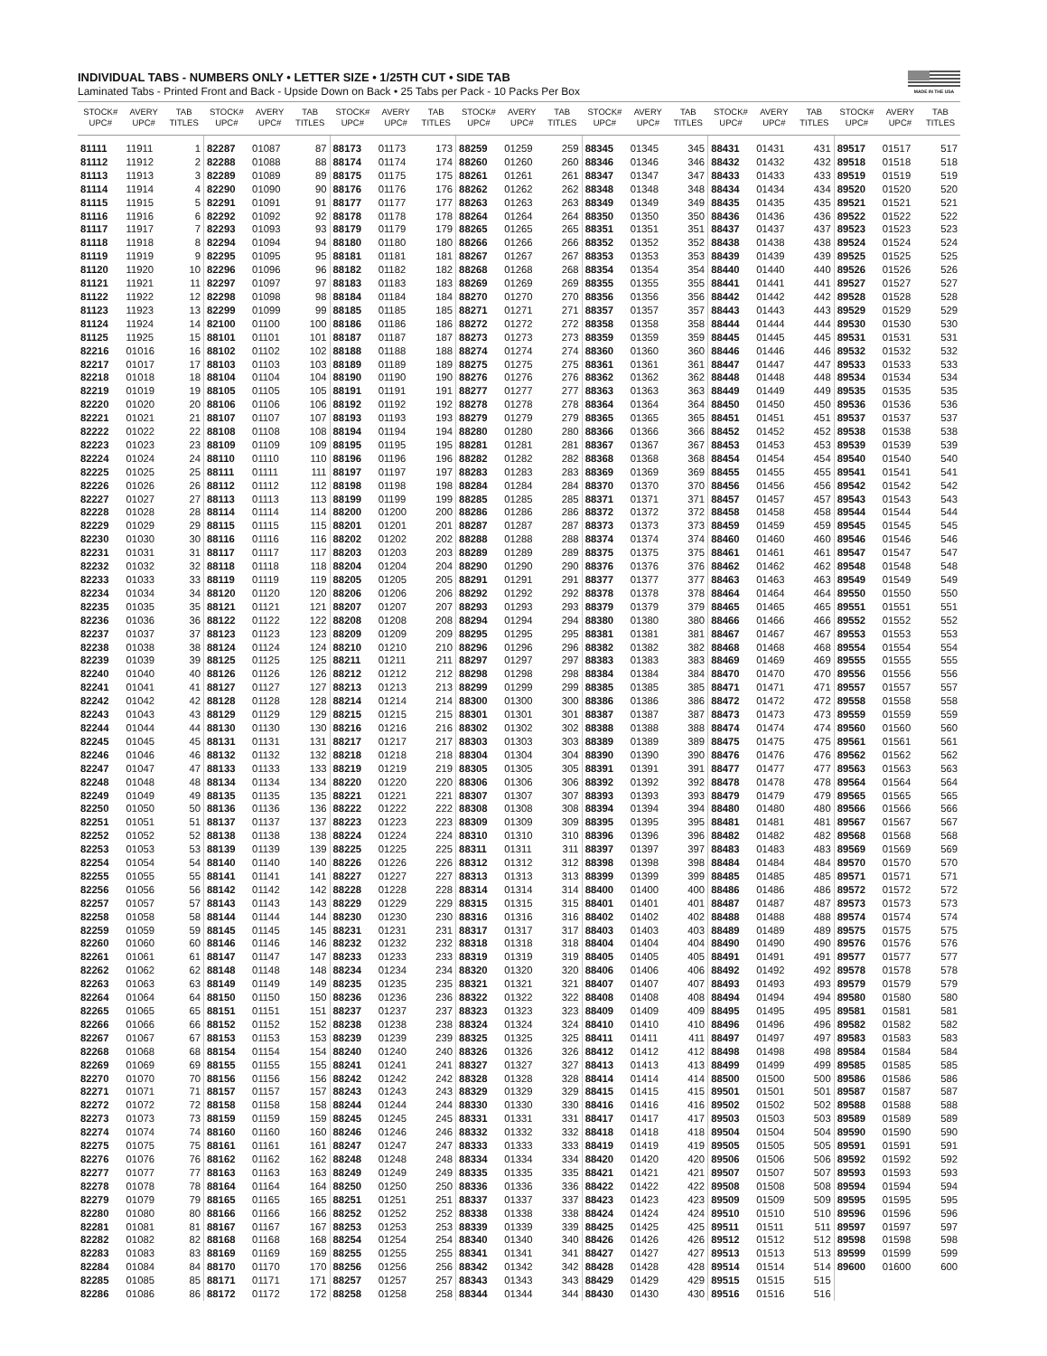INDIVIDUAL TABS - NUMBERS ONLY • LETTER SIZE • 1/25TH CUT • SIDE TAB
Laminated Tabs - Printed Front and Back - Upside Down on Back • 25 Tabs per Pack - 10 Packs Per Box
MADE IN THE USA
| STOCK# UPC# | AVERY UPC# | TAB TITLES | STOCK# UPC# | AVERY UPC# | TAB TITLES | STOCK# UPC# | AVERY UPC# | TAB TITLES | STOCK# UPC# | AVERY UPC# | TAB TITLES | STOCK# UPC# | AVERY UPC# | TAB TITLES | STOCK# UPC# | AVERY UPC# | TAB TITLES | STOCK# UPC# | AVERY UPC# | TAB TITLES |
| --- | --- | --- | --- | --- | --- | --- | --- | --- | --- | --- | --- | --- | --- | --- | --- | --- | --- | --- | --- | --- |
| 81111 | 11911 | 1 | 82287 | 01087 | 87 | 88173 | 01173 | 173 | 88259 | 01259 | 259 | 88345 | 01345 | 345 | 88431 | 01431 | 431 | 89517 | 01517 | 517 |
| 81112 | 11912 | 2 | 82288 | 01088 | 88 | 88174 | 01174 | 174 | 88260 | 01260 | 260 | 88346 | 01346 | 346 | 88432 | 01432 | 432 | 89518 | 01518 | 518 |
| 81113 | 11913 | 3 | 82289 | 01089 | 89 | 88175 | 01175 | 175 | 88261 | 01261 | 261 | 88347 | 01347 | 347 | 88433 | 01433 | 433 | 89519 | 01519 | 519 |
| 81114 | 11914 | 4 | 82290 | 01090 | 90 | 88176 | 01176 | 176 | 88262 | 01262 | 262 | 88348 | 01348 | 348 | 88434 | 01434 | 434 | 89520 | 01520 | 520 |
| 81115 | 11915 | 5 | 82291 | 01091 | 91 | 88177 | 01177 | 177 | 88263 | 01263 | 263 | 88349 | 01349 | 349 | 88435 | 01435 | 435 | 89521 | 01521 | 521 |
| 81116 | 11916 | 6 | 82292 | 01092 | 92 | 88178 | 01178 | 178 | 88264 | 01264 | 264 | 88350 | 01350 | 350 | 88436 | 01436 | 436 | 89522 | 01522 | 522 |
| 81117 | 11917 | 7 | 82293 | 01093 | 93 | 88179 | 01179 | 179 | 88265 | 01265 | 265 | 88351 | 01351 | 351 | 88437 | 01437 | 437 | 89523 | 01523 | 523 |
| 81118 | 11918 | 8 | 82294 | 01094 | 94 | 88180 | 01180 | 180 | 88266 | 01266 | 266 | 88352 | 01352 | 352 | 88438 | 01438 | 438 | 89524 | 01524 | 524 |
| 81119 | 11919 | 9 | 82295 | 01095 | 95 | 88181 | 01181 | 181 | 88267 | 01267 | 267 | 88353 | 01353 | 353 | 88439 | 01439 | 439 | 89525 | 01525 | 525 |
| 81120 | 11920 | 10 | 82296 | 01096 | 96 | 88182 | 01182 | 182 | 88268 | 01268 | 268 | 88354 | 01354 | 354 | 88440 | 01440 | 440 | 89526 | 01526 | 526 |
| 81121 | 11921 | 11 | 82297 | 01097 | 97 | 88183 | 01183 | 183 | 88269 | 01269 | 269 | 88355 | 01355 | 355 | 88441 | 01441 | 441 | 89527 | 01527 | 527 |
| 81122 | 11922 | 12 | 82298 | 01098 | 98 | 88184 | 01184 | 184 | 88270 | 01270 | 270 | 88356 | 01356 | 356 | 88442 | 01442 | 442 | 89528 | 01528 | 528 |
| 81123 | 11923 | 13 | 82299 | 01099 | 99 | 88185 | 01185 | 185 | 88271 | 01271 | 271 | 88357 | 01357 | 357 | 88443 | 01443 | 443 | 89529 | 01529 | 529 |
| 81124 | 11924 | 14 | 82100 | 01100 | 100 | 88186 | 01186 | 186 | 88272 | 01272 | 272 | 88358 | 01358 | 358 | 88444 | 01444 | 444 | 89530 | 01530 | 530 |
| 81125 | 11925 | 15 | 88101 | 01101 | 101 | 88187 | 01187 | 187 | 88273 | 01273 | 273 | 88359 | 01359 | 359 | 88445 | 01445 | 445 | 89531 | 01531 | 531 |
| 82216 | 01016 | 16 | 88102 | 01102 | 102 | 88188 | 01188 | 188 | 88274 | 01274 | 274 | 88360 | 01360 | 360 | 88446 | 01446 | 446 | 89532 | 01532 | 532 |
| 82217 | 01017 | 17 | 88103 | 01103 | 103 | 88189 | 01189 | 189 | 88275 | 01275 | 275 | 88361 | 01361 | 361 | 88447 | 01447 | 447 | 89533 | 01533 | 533 |
| 82218 | 01018 | 18 | 88104 | 01104 | 104 | 88190 | 01190 | 190 | 88276 | 01276 | 276 | 88362 | 01362 | 362 | 88448 | 01448 | 448 | 89534 | 01534 | 534 |
| 82219 | 01019 | 19 | 88105 | 01105 | 105 | 88191 | 01191 | 191 | 88277 | 01277 | 277 | 88363 | 01363 | 363 | 88449 | 01449 | 449 | 89535 | 01535 | 535 |
| 82220 | 01020 | 20 | 88106 | 01106 | 106 | 88192 | 01192 | 192 | 88278 | 01278 | 278 | 88364 | 01364 | 364 | 88450 | 01450 | 450 | 89536 | 01536 | 536 |
| 82221 | 01021 | 21 | 88107 | 01107 | 107 | 88193 | 01193 | 193 | 88279 | 01279 | 279 | 88365 | 01365 | 365 | 88451 | 01451 | 451 | 89537 | 01537 | 537 |
| 82222 | 01022 | 22 | 88108 | 01108 | 108 | 88194 | 01194 | 194 | 88280 | 01280 | 280 | 88366 | 01366 | 366 | 88452 | 01452 | 452 | 89538 | 01538 | 538 |
| 82223 | 01023 | 23 | 88109 | 01109 | 109 | 88195 | 01195 | 195 | 88281 | 01281 | 281 | 88367 | 01367 | 367 | 88453 | 01453 | 453 | 89539 | 01539 | 539 |
| 82224 | 01024 | 24 | 88110 | 01110 | 110 | 88196 | 01196 | 196 | 88282 | 01282 | 282 | 88368 | 01368 | 368 | 88454 | 01454 | 454 | 89540 | 01540 | 540 |
| 82225 | 01025 | 25 | 88111 | 01111 | 111 | 88197 | 01197 | 197 | 88283 | 01283 | 283 | 88369 | 01369 | 369 | 88455 | 01455 | 455 | 89541 | 01541 | 541 |
| 82226 | 01026 | 26 | 88112 | 01112 | 112 | 88198 | 01198 | 198 | 88284 | 01284 | 284 | 88370 | 01370 | 370 | 88456 | 01456 | 456 | 89542 | 01542 | 542 |
| 82227 | 01027 | 27 | 88113 | 01113 | 113 | 88199 | 01199 | 199 | 88285 | 01285 | 285 | 88371 | 01371 | 371 | 88457 | 01457 | 457 | 89543 | 01543 | 543 |
| 82228 | 01028 | 28 | 88114 | 01114 | 114 | 88200 | 01200 | 200 | 88286 | 01286 | 286 | 88372 | 01372 | 372 | 88458 | 01458 | 458 | 89544 | 01544 | 544 |
| 82229 | 01029 | 29 | 88115 | 01115 | 115 | 88201 | 01201 | 201 | 88287 | 01287 | 287 | 88373 | 01373 | 373 | 88459 | 01459 | 459 | 89545 | 01545 | 545 |
| 82230 | 01030 | 30 | 88116 | 01116 | 116 | 88202 | 01202 | 202 | 88288 | 01288 | 288 | 88374 | 01374 | 374 | 88460 | 01460 | 460 | 89546 | 01546 | 546 |
| 82231 | 01031 | 31 | 88117 | 01117 | 117 | 88203 | 01203 | 203 | 88289 | 01289 | 289 | 88375 | 01375 | 375 | 88461 | 01461 | 461 | 89547 | 01547 | 547 |
| 82232 | 01032 | 32 | 88118 | 01118 | 118 | 88204 | 01204 | 204 | 88290 | 01290 | 290 | 88376 | 01376 | 376 | 88462 | 01462 | 462 | 89548 | 01548 | 548 |
| 82233 | 01033 | 33 | 88119 | 01119 | 119 | 88205 | 01205 | 205 | 88291 | 01291 | 291 | 88377 | 01377 | 377 | 88463 | 01463 | 463 | 89549 | 01549 | 549 |
| 82234 | 01034 | 34 | 88120 | 01120 | 120 | 88206 | 01206 | 206 | 88292 | 01292 | 292 | 88378 | 01378 | 378 | 88464 | 01464 | 464 | 89550 | 01550 | 550 |
| 82235 | 01035 | 35 | 88121 | 01121 | 121 | 88207 | 01207 | 207 | 88293 | 01293 | 293 | 88379 | 01379 | 379 | 88465 | 01465 | 465 | 89551 | 01551 | 551 |
| 82236 | 01036 | 36 | 88122 | 01122 | 122 | 88208 | 01208 | 208 | 88294 | 01294 | 294 | 88380 | 01380 | 380 | 88466 | 01466 | 466 | 89552 | 01552 | 552 |
| 82237 | 01037 | 37 | 88123 | 01123 | 123 | 88209 | 01209 | 209 | 88295 | 01295 | 295 | 88381 | 01381 | 381 | 88467 | 01467 | 467 | 89553 | 01553 | 553 |
| 82238 | 01038 | 38 | 88124 | 01124 | 124 | 88210 | 01210 | 210 | 88296 | 01296 | 296 | 88382 | 01382 | 382 | 88468 | 01468 | 468 | 89554 | 01554 | 554 |
| 82239 | 01039 | 39 | 88125 | 01125 | 125 | 88211 | 01211 | 211 | 88297 | 01297 | 297 | 88383 | 01383 | 383 | 88469 | 01469 | 469 | 89555 | 01555 | 555 |
| 82240 | 01040 | 40 | 88126 | 01126 | 126 | 88212 | 01212 | 212 | 88298 | 01298 | 298 | 88384 | 01384 | 384 | 88470 | 01470 | 470 | 89556 | 01556 | 556 |
| 82241 | 01041 | 41 | 88127 | 01127 | 127 | 88213 | 01213 | 213 | 88299 | 01299 | 299 | 88385 | 01385 | 385 | 88471 | 01471 | 471 | 89557 | 01557 | 557 |
| 82242 | 01042 | 42 | 88128 | 01128 | 128 | 88214 | 01214 | 214 | 88300 | 01300 | 300 | 88386 | 01386 | 386 | 88472 | 01472 | 472 | 89558 | 01558 | 558 |
| 82243 | 01043 | 43 | 88129 | 01129 | 129 | 88215 | 01215 | 215 | 88301 | 01301 | 301 | 88387 | 01387 | 387 | 88473 | 01473 | 473 | 89559 | 01559 | 559 |
| 82244 | 01044 | 44 | 88130 | 01130 | 130 | 88216 | 01216 | 216 | 88302 | 01302 | 302 | 88388 | 01388 | 388 | 88474 | 01474 | 474 | 89560 | 01560 | 560 |
| 82245 | 01045 | 45 | 88131 | 01131 | 131 | 88217 | 01217 | 217 | 88303 | 01303 | 303 | 88389 | 01389 | 389 | 88475 | 01475 | 475 | 89561 | 01561 | 561 |
| 82246 | 01046 | 46 | 88132 | 01132 | 132 | 88218 | 01218 | 218 | 88304 | 01304 | 304 | 88390 | 01390 | 390 | 88476 | 01476 | 476 | 89562 | 01562 | 562 |
| 82247 | 01047 | 47 | 88133 | 01133 | 133 | 88219 | 01219 | 219 | 88305 | 01305 | 305 | 88391 | 01391 | 391 | 88477 | 01477 | 477 | 89563 | 01563 | 563 |
| 82248 | 01048 | 48 | 88134 | 01134 | 134 | 88220 | 01220 | 220 | 88306 | 01306 | 306 | 88392 | 01392 | 392 | 88478 | 01478 | 478 | 89564 | 01564 | 564 |
| 82249 | 01049 | 49 | 88135 | 01135 | 135 | 88221 | 01221 | 221 | 88307 | 01307 | 307 | 88393 | 01393 | 393 | 88479 | 01479 | 479 | 89565 | 01565 | 565 |
| 82250 | 01050 | 50 | 88136 | 01136 | 136 | 88222 | 01222 | 222 | 88308 | 01308 | 308 | 88394 | 01394 | 394 | 88480 | 01480 | 480 | 89566 | 01566 | 566 |
| 82251 | 01051 | 51 | 88137 | 01137 | 137 | 88223 | 01223 | 223 | 88309 | 01309 | 309 | 88395 | 01395 | 395 | 88481 | 01481 | 481 | 89567 | 01567 | 567 |
| 82252 | 01052 | 52 | 88138 | 01138 | 138 | 88224 | 01224 | 224 | 88310 | 01310 | 310 | 88396 | 01396 | 396 | 88482 | 01482 | 482 | 89568 | 01568 | 568 |
| 82253 | 01053 | 53 | 88139 | 01139 | 139 | 88225 | 01225 | 225 | 88311 | 01311 | 311 | 88397 | 01397 | 397 | 88483 | 01483 | 483 | 89569 | 01569 | 569 |
| 82254 | 01054 | 54 | 88140 | 01140 | 140 | 88226 | 01226 | 226 | 88312 | 01312 | 312 | 88398 | 01398 | 398 | 88484 | 01484 | 484 | 89570 | 01570 | 570 |
| 82255 | 01055 | 55 | 88141 | 01141 | 141 | 88227 | 01227 | 227 | 88313 | 01313 | 313 | 88399 | 01399 | 399 | 88485 | 01485 | 485 | 89571 | 01571 | 571 |
| 82256 | 01056 | 56 | 88142 | 01142 | 142 | 88228 | 01228 | 228 | 88314 | 01314 | 314 | 88400 | 01400 | 400 | 88486 | 01486 | 486 | 89572 | 01572 | 572 |
| 82257 | 01057 | 57 | 88143 | 01143 | 143 | 88229 | 01229 | 229 | 88315 | 01315 | 315 | 88401 | 01401 | 401 | 88487 | 01487 | 487 | 89573 | 01573 | 573 |
| 82258 | 01058 | 58 | 88144 | 01144 | 144 | 88230 | 01230 | 230 | 88316 | 01316 | 316 | 88402 | 01402 | 402 | 88488 | 01488 | 488 | 89574 | 01574 | 574 |
| 82259 | 01059 | 59 | 88145 | 01145 | 145 | 88231 | 01231 | 231 | 88317 | 01317 | 317 | 88403 | 01403 | 403 | 88489 | 01489 | 489 | 89575 | 01575 | 575 |
| 82260 | 01060 | 60 | 88146 | 01146 | 146 | 88232 | 01232 | 232 | 88318 | 01318 | 318 | 88404 | 01404 | 404 | 88490 | 01490 | 490 | 89576 | 01576 | 576 |
| 82261 | 01061 | 61 | 88147 | 01147 | 147 | 88233 | 01233 | 233 | 88319 | 01319 | 319 | 88405 | 01405 | 405 | 88491 | 01491 | 491 | 89577 | 01577 | 577 |
| 82262 | 01062 | 62 | 88148 | 01148 | 148 | 88234 | 01234 | 234 | 88320 | 01320 | 320 | 88406 | 01406 | 406 | 88492 | 01492 | 492 | 89578 | 01578 | 578 |
| 82263 | 01063 | 63 | 88149 | 01149 | 149 | 88235 | 01235 | 235 | 88321 | 01321 | 321 | 88407 | 01407 | 407 | 88493 | 01493 | 493 | 89579 | 01579 | 579 |
| 82264 | 01064 | 64 | 88150 | 01150 | 150 | 88236 | 01236 | 236 | 88322 | 01322 | 322 | 88408 | 01408 | 408 | 88494 | 01494 | 494 | 89580 | 01580 | 580 |
| 82265 | 01065 | 65 | 88151 | 01151 | 151 | 88237 | 01237 | 237 | 88323 | 01323 | 323 | 88409 | 01409 | 409 | 88495 | 01495 | 495 | 89581 | 01581 | 581 |
| 82266 | 01066 | 66 | 88152 | 01152 | 152 | 88238 | 01238 | 238 | 88324 | 01324 | 324 | 88410 | 01410 | 410 | 88496 | 01496 | 496 | 89582 | 01582 | 582 |
| 82267 | 01067 | 67 | 88153 | 01153 | 153 | 88239 | 01239 | 239 | 88325 | 01325 | 325 | 88411 | 01411 | 411 | 88497 | 01497 | 497 | 89583 | 01583 | 583 |
| 82268 | 01068 | 68 | 88154 | 01154 | 154 | 88240 | 01240 | 240 | 88326 | 01326 | 326 | 88412 | 01412 | 412 | 88498 | 01498 | 498 | 89584 | 01584 | 584 |
| 82269 | 01069 | 69 | 88155 | 01155 | 155 | 88241 | 01241 | 241 | 88327 | 01327 | 327 | 88413 | 01413 | 413 | 88499 | 01499 | 499 | 89585 | 01585 | 585 |
| 82270 | 01070 | 70 | 88156 | 01156 | 156 | 88242 | 01242 | 242 | 88328 | 01328 | 328 | 88414 | 01414 | 414 | 88500 | 01500 | 500 | 89586 | 01586 | 586 |
| 82271 | 01071 | 71 | 88157 | 01157 | 157 | 88243 | 01243 | 243 | 88329 | 01329 | 329 | 88415 | 01415 | 415 | 89501 | 01501 | 501 | 89587 | 01587 | 587 |
| 82272 | 01072 | 72 | 88158 | 01158 | 158 | 88244 | 01244 | 244 | 88330 | 01330 | 330 | 88416 | 01416 | 416 | 89502 | 01502 | 502 | 89588 | 01588 | 588 |
| 82273 | 01073 | 73 | 88159 | 01159 | 159 | 88245 | 01245 | 245 | 88331 | 01331 | 331 | 88417 | 01417 | 417 | 89503 | 01503 | 503 | 89589 | 01589 | 589 |
| 82274 | 01074 | 74 | 88160 | 01160 | 160 | 88246 | 01246 | 246 | 88332 | 01332 | 332 | 88418 | 01418 | 418 | 89504 | 01504 | 504 | 89590 | 01590 | 590 |
| 82275 | 01075 | 75 | 88161 | 01161 | 161 | 88247 | 01247 | 247 | 88333 | 01333 | 333 | 88419 | 01419 | 419 | 89505 | 01505 | 505 | 89591 | 01591 | 591 |
| 82276 | 01076 | 76 | 88162 | 01162 | 162 | 88248 | 01248 | 248 | 88334 | 01334 | 334 | 88420 | 01420 | 420 | 89506 | 01506 | 506 | 89592 | 01592 | 592 |
| 82277 | 01077 | 77 | 88163 | 01163 | 163 | 88249 | 01249 | 249 | 88335 | 01335 | 335 | 88421 | 01421 | 421 | 89507 | 01507 | 507 | 89593 | 01593 | 593 |
| 82278 | 01078 | 78 | 88164 | 01164 | 164 | 88250 | 01250 | 250 | 88336 | 01336 | 336 | 88422 | 01422 | 422 | 89508 | 01508 | 508 | 89594 | 01594 | 594 |
| 82279 | 01079 | 79 | 88165 | 01165 | 165 | 88251 | 01251 | 251 | 88337 | 01337 | 337 | 88423 | 01423 | 423 | 89509 | 01509 | 509 | 89595 | 01595 | 595 |
| 82280 | 01080 | 80 | 88166 | 01166 | 166 | 88252 | 01252 | 252 | 88338 | 01338 | 338 | 88424 | 01424 | 424 | 89510 | 01510 | 510 | 89596 | 01596 | 596 |
| 82281 | 01081 | 81 | 88167 | 01167 | 167 | 88253 | 01253 | 253 | 88339 | 01339 | 339 | 88425 | 01425 | 425 | 89511 | 01511 | 511 | 89597 | 01597 | 597 |
| 82282 | 01082 | 82 | 88168 | 01168 | 168 | 88254 | 01254 | 254 | 88340 | 01340 | 340 | 88426 | 01426 | 426 | 89512 | 01512 | 512 | 89598 | 01598 | 598 |
| 82283 | 01083 | 83 | 88169 | 01169 | 169 | 88255 | 01255 | 255 | 88341 | 01341 | 341 | 88427 | 01427 | 427 | 89513 | 01513 | 513 | 89599 | 01599 | 599 |
| 82284 | 01084 | 84 | 88170 | 01170 | 170 | 88256 | 01256 | 256 | 88342 | 01342 | 342 | 88428 | 01428 | 428 | 89514 | 01514 | 514 | 89600 | 01600 | 600 |
| 82285 | 01085 | 85 | 88171 | 01171 | 171 | 88257 | 01257 | 257 | 88343 | 01343 | 343 | 88429 | 01429 | 429 | 89515 | 01515 | 515 | | | |
| 82286 | 01086 | 86 | 88172 | 01172 | 172 | 88258 | 01258 | 258 | 88344 | 01344 | 344 | 88430 | 01430 | 430 | 89516 | 01516 | 516 | | | |